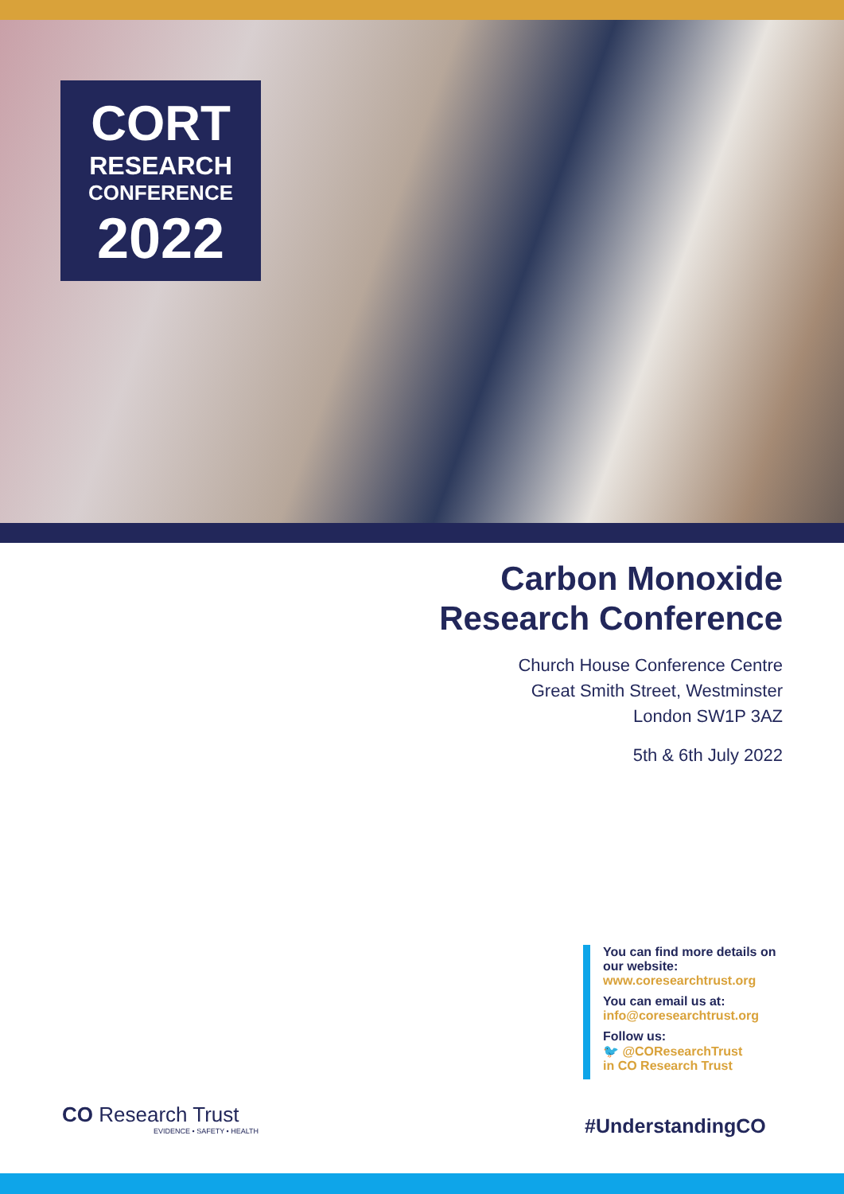CORT
RESEARCH
CONFERENCE
2022
Carbon Monoxide
Research Conference
Church House Conference Centre
Great Smith Street, Westminster
London SW1P 3AZ
5th & 6th July 2022
You can find more details on our website:
www.coresearchtrust.org
You can email us at:
info@coresearchtrust.org
Follow us:
🐦 @COResearchTrust
in CO Research Trust
#UnderstandingCO
CO Research Trust
EVIDENCE • SAFETY • HEALTH